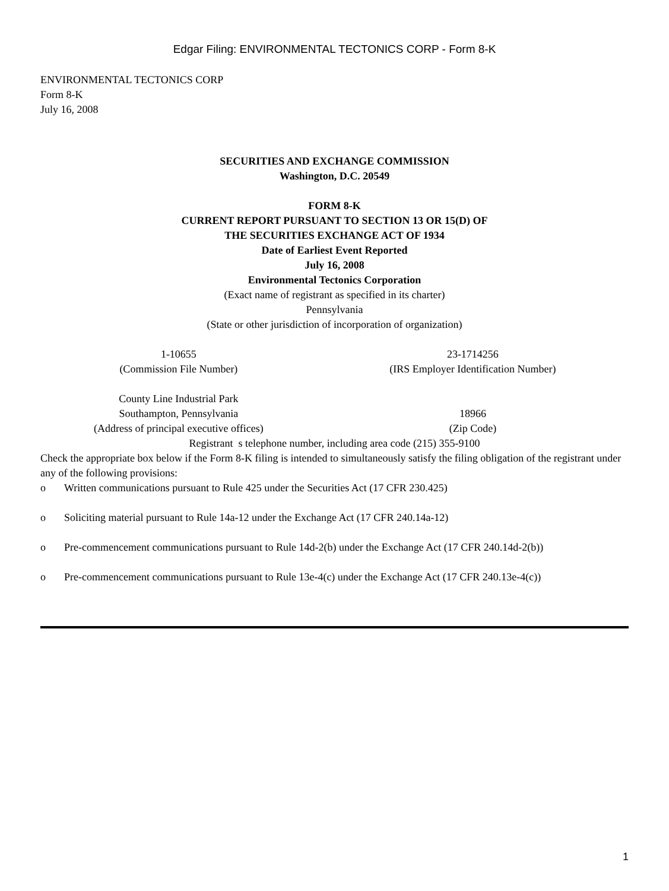Edgar Filing: ENVIRONMENTAL TECTONICS CORP - Form 8-K
ENVIRONMENTAL TECTONICS CORP
Form 8-K
July 16, 2008
SECURITIES AND EXCHANGE COMMISSION
Washington, D.C. 20549
FORM 8-K
CURRENT REPORT PURSUANT TO SECTION 13 OR 15(D) OF
THE SECURITIES EXCHANGE ACT OF 1934
Date of Earliest Event Reported
July 16, 2008
Environmental Tectonics Corporation
(Exact name of registrant as specified in its charter)
Pennsylvania
(State or other jurisdiction of incorporation of organization)
| 1-10655 | 23-1714256 |
| (Commission File Number) | (IRS Employer Identification Number) |
| County Line Industrial Park | |
| Southampton, Pennsylvania | 18966 |
| (Address of principal executive offices) | (Zip Code) |
Registrant s telephone number, including area code (215) 355-9100
Check the appropriate box below if the Form 8-K filing is intended to simultaneously satisfy the filing obligation of the registrant under any of the following provisions:
o Written communications pursuant to Rule 425 under the Securities Act (17 CFR 230.425)
o Soliciting material pursuant to Rule 14a-12 under the Exchange Act (17 CFR 240.14a-12)
o Pre-commencement communications pursuant to Rule 14d-2(b) under the Exchange Act (17 CFR 240.14d-2(b))
o Pre-commencement communications pursuant to Rule 13e-4(c) under the Exchange Act (17 CFR 240.13e-4(c))
1